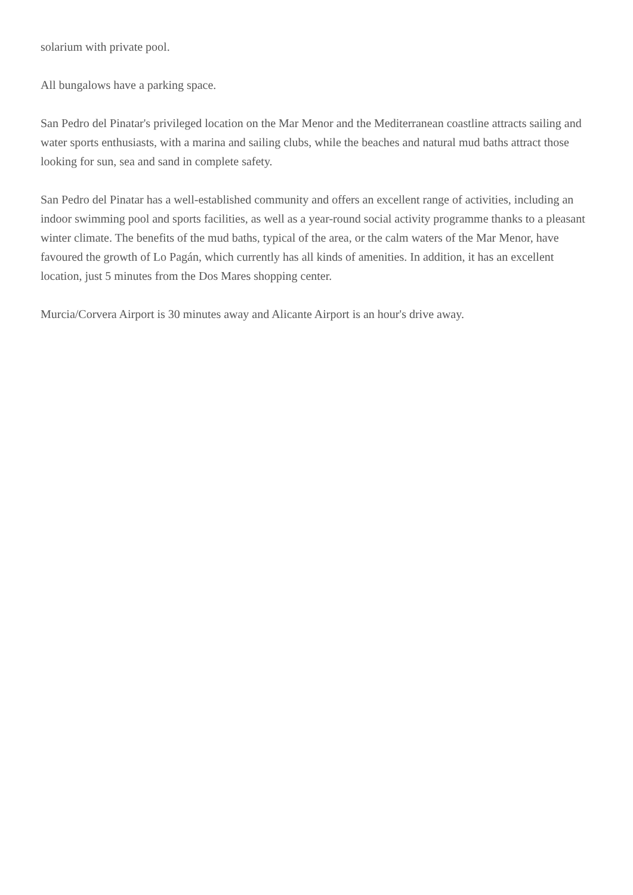solarium with private pool.
All bungalows have a parking space.
San Pedro del Pinatar's privileged location on the Mar Menor and the Mediterranean coastline attracts sailing and water sports enthusiasts, with a marina and sailing clubs, while the beaches and natural mud baths attract those looking for sun, sea and sand in complete safety.
San Pedro del Pinatar has a well-established community and offers an excellent range of activities, including an indoor swimming pool and sports facilities, as well as a year-round social activity programme thanks to a pleasant winter climate. The benefits of the mud baths, typical of the area, or the calm waters of the Mar Menor, have favoured the growth of Lo Pagán, which currently has all kinds of amenities. In addition, it has an excellent location, just 5 minutes from the Dos Mares shopping center.
Murcia/Corvera Airport is 30 minutes away and Alicante Airport is an hour's drive away.